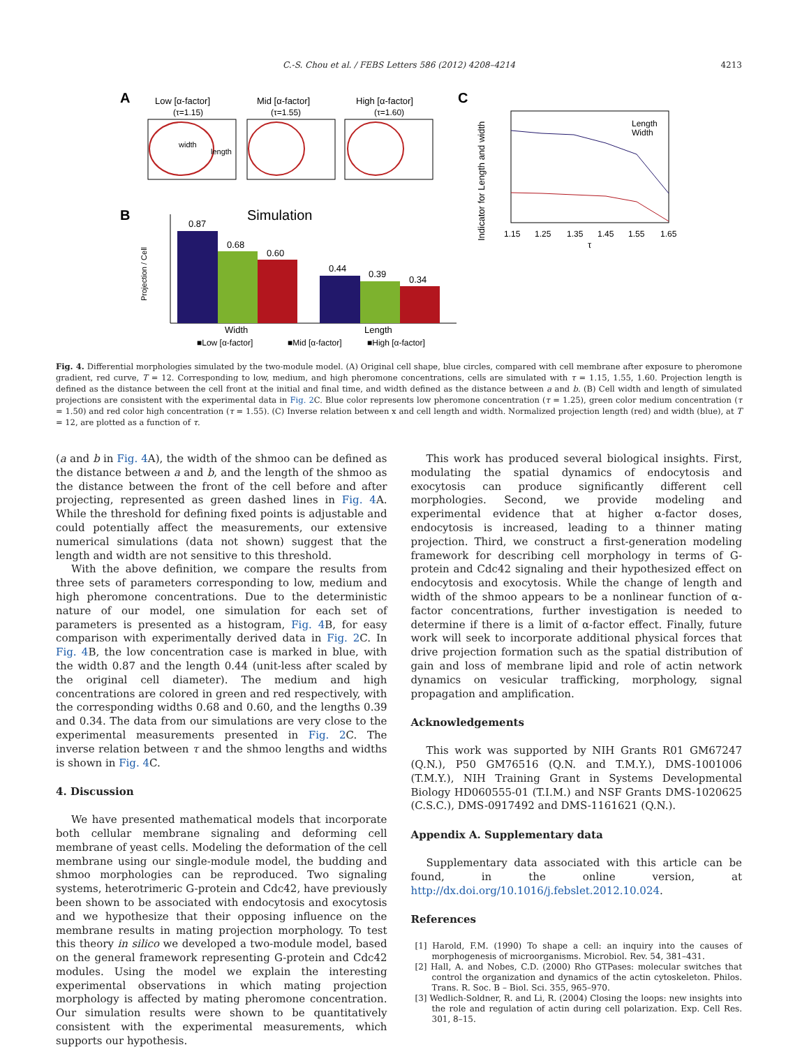C.-S. Chou et al. / FEBS Letters 586 (2012) 4208–4214
4213
A
Low [α-factor]
(τ=1.15)
Mid [α-factor]
(τ=1.55)
High [α-factor]
(τ=1.60)
width
length
B
Simulation
Projection / Cell
0.87
0.68
0.60
0.44
0.39
0.34
Width
Length
■Low [α-factor]
■Mid [α-factor]
■High [α-factor]
C
Indicator for Length and width
Length
Width
1.15
1.25
1.35
1.45
1.55
1.65
τ
Fig. 4. Differential morphologies simulated by the two-module model. (A) Original cell shape, blue circles, compared with cell membrane after exposure to pheromone gradient, red curve, T = 12. Corresponding to low, medium, and high pheromone concentrations, cells are simulated with τ = 1.15, 1.55, 1.60. Projection length is defined as the distance between the cell front at the initial and final time, and width defined as the distance between a and b. (B) Cell width and length of simulated projections are consistent with the experimental data in Fig. 2 C. Blue color represents low pheromone concentration (τ = 1.25), green color medium concentration (τ = 1.50) and red color high concentration (τ = 1.55). (C) Inverse relation between x and cell length and width. Normalized projection length (red) and width (blue), at T = 12, are plotted as a function of τ.
(a and b in Fig. 4 A), the width of the shmoo can be defined as the distance between a and b, and the length of the shmoo as the distance between the front of the cell before and after projecting, represented as green dashed lines in Fig. 4 A. While the threshold for defining fixed points is adjustable and could potentially affect the measurements, our extensive numerical simulations (data not shown) suggest that the length and width are not sensitive to this threshold.
With the above definition, we compare the results from three sets of parameters corresponding to low, medium and high pheromone concentrations. Due to the deterministic nature of our model, one simulation for each set of parameters is presented as a histogram, Fig. 4 B, for easy comparison with experimentally derived data in Fig. 2 C. In Fig. 4 B, the low concentration case is marked in blue, with the width 0.87 and the length 0.44 (unit-less after scaled by the original cell diameter). The medium and high concentrations are colored in green and red respectively, with the corresponding widths 0.68 and 0.60, and the lengths 0.39 and 0.34. The data from our simulations are very close to the experimental measurements presented in Fig. 2 C. The inverse relation between τ and the shmoo lengths and widths is shown in Fig. 4 C.
4. Discussion
We have presented mathematical models that incorporate both cellular membrane signaling and deforming cell membrane of yeast cells. Modeling the deformation of the cell membrane using our single-module model, the budding and shmoo morphologies can be reproduced. Two signaling systems, heterotrimeric G-protein and Cdc42, have previously been shown to be associated with endocytosis and exocytosis and we hypothesize that their opposing influence on the membrane results in mating projection morphology. To test this theory in silico we developed a two-module model, based on the general framework representing G-protein and Cdc42 modules. Using the model we explain the interesting experimental observations in which mating projection morphology is affected by mating pheromone concentration. Our simulation results were shown to be quantitatively consistent with the experimental measurements, which supports our hypothesis.
This work has produced several biological insights. First, modulating the spatial dynamics of endocytosis and exocytosis can produce significantly different cell morphologies. Second, we provide modeling and experimental evidence that at higher α-factor doses, endocytosis is increased, leading to a thinner mating projection. Third, we construct a first-generation modeling framework for describing cell morphology in terms of G-protein and Cdc42 signaling and their hypothesized effect on endocytosis and exocytosis. While the change of length and width of the shmoo appears to be a nonlinear function of α-factor concentrations, further investigation is needed to determine if there is a limit of α-factor effect. Finally, future work will seek to incorporate additional physical forces that drive projection formation such as the spatial distribution of gain and loss of membrane lipid and role of actin network dynamics on vesicular trafficking, morphology, signal propagation and amplification.
Acknowledgements
This work was supported by NIH Grants R01 GM67247 (Q.N.), P50 GM76516 (Q.N. and T.M.Y.), DMS-1001006 (T.M.Y.), NIH Training Grant in Systems Developmental Biology HD060555-01 (T.I.M.) and NSF Grants DMS-1020625 (C.S.C.), DMS-0917492 and DMS-1161621 (Q.N.).
Appendix A. Supplementary data
Supplementary data associated with this article can be found, in the online version, at http://dx.doi.org/10.1016/j.febslet.2012.10.024.
References
[1] Harold, F.M. (1990) To shape a cell: an inquiry into the causes of morphogenesis of microorganisms. Microbiol. Rev. 54, 381–431.
[2] Hall, A. and Nobes, C.D. (2000) Rho GTPases: molecular switches that control the organization and dynamics of the actin cytoskeleton. Philos. Trans. R. Soc. B – Biol. Sci. 355, 965–970.
[3] Wedlich-Soldner, R. and Li, R. (2004) Closing the loops: new insights into the role and regulation of actin during cell polarization. Exp. Cell Res. 301, 8–15.